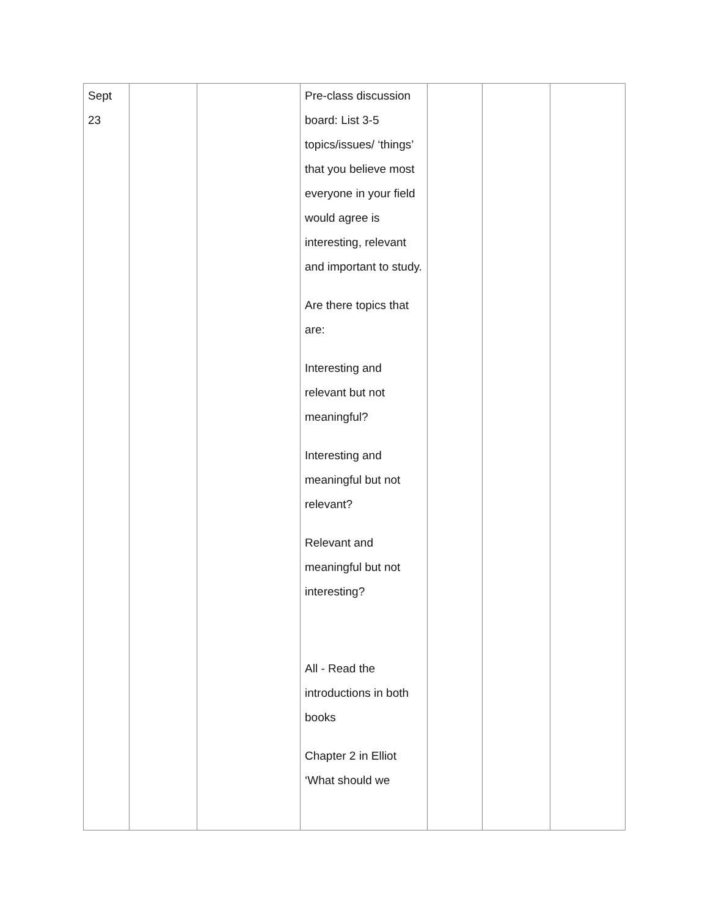| Sept 23 | | | Pre-class discussion board: List 3-5 topics/issues/ ‘things’ that you believe most everyone in your field would agree is interesting, relevant and important to study. Are there topics that are: Interesting and relevant but not meaningful? Interesting and meaningful but not relevant? Relevant and meaningful but not interesting? All - Read the introductions in both books Chapter 2 in Elliot ‘What should we | | | |